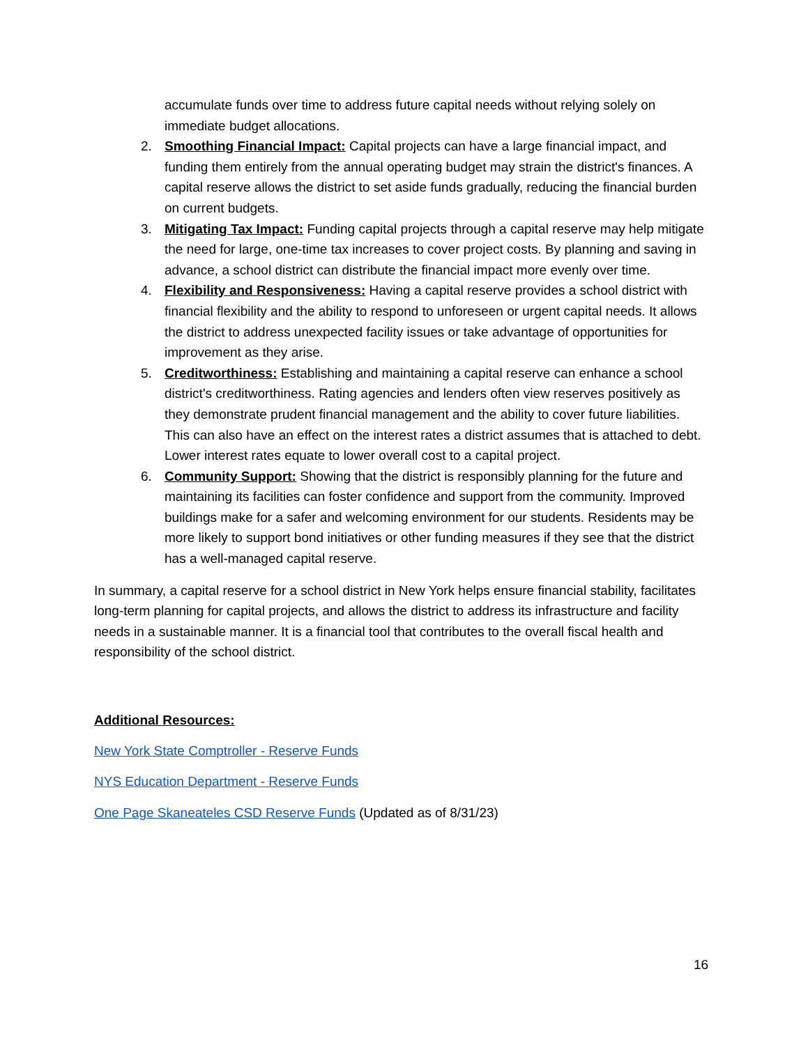accumulate funds over time to address future capital needs without relying solely on immediate budget allocations.
2. Smoothing Financial Impact: Capital projects can have a large financial impact, and funding them entirely from the annual operating budget may strain the district's finances. A capital reserve allows the district to set aside funds gradually, reducing the financial burden on current budgets.
3. Mitigating Tax Impact: Funding capital projects through a capital reserve may help mitigate the need for large, one-time tax increases to cover project costs. By planning and saving in advance, a school district can distribute the financial impact more evenly over time.
4. Flexibility and Responsiveness: Having a capital reserve provides a school district with financial flexibility and the ability to respond to unforeseen or urgent capital needs. It allows the district to address unexpected facility issues or take advantage of opportunities for improvement as they arise.
5. Creditworthiness: Establishing and maintaining a capital reserve can enhance a school district's creditworthiness. Rating agencies and lenders often view reserves positively as they demonstrate prudent financial management and the ability to cover future liabilities. This can also have an effect on the interest rates a district assumes that is attached to debt. Lower interest rates equate to lower overall cost to a capital project.
6. Community Support: Showing that the district is responsibly planning for the future and maintaining its facilities can foster confidence and support from the community. Improved buildings make for a safer and welcoming environment for our students. Residents may be more likely to support bond initiatives or other funding measures if they see that the district has a well-managed capital reserve.
In summary, a capital reserve for a school district in New York helps ensure financial stability, facilitates long-term planning for capital projects, and allows the district to address its infrastructure and facility needs in a sustainable manner. It is a financial tool that contributes to the overall fiscal health and responsibility of the school district.
Additional Resources:
New York State Comptroller - Reserve Funds
NYS Education Department - Reserve Funds
One Page Skaneateles CSD Reserve Funds (Updated as of 8/31/23)
16